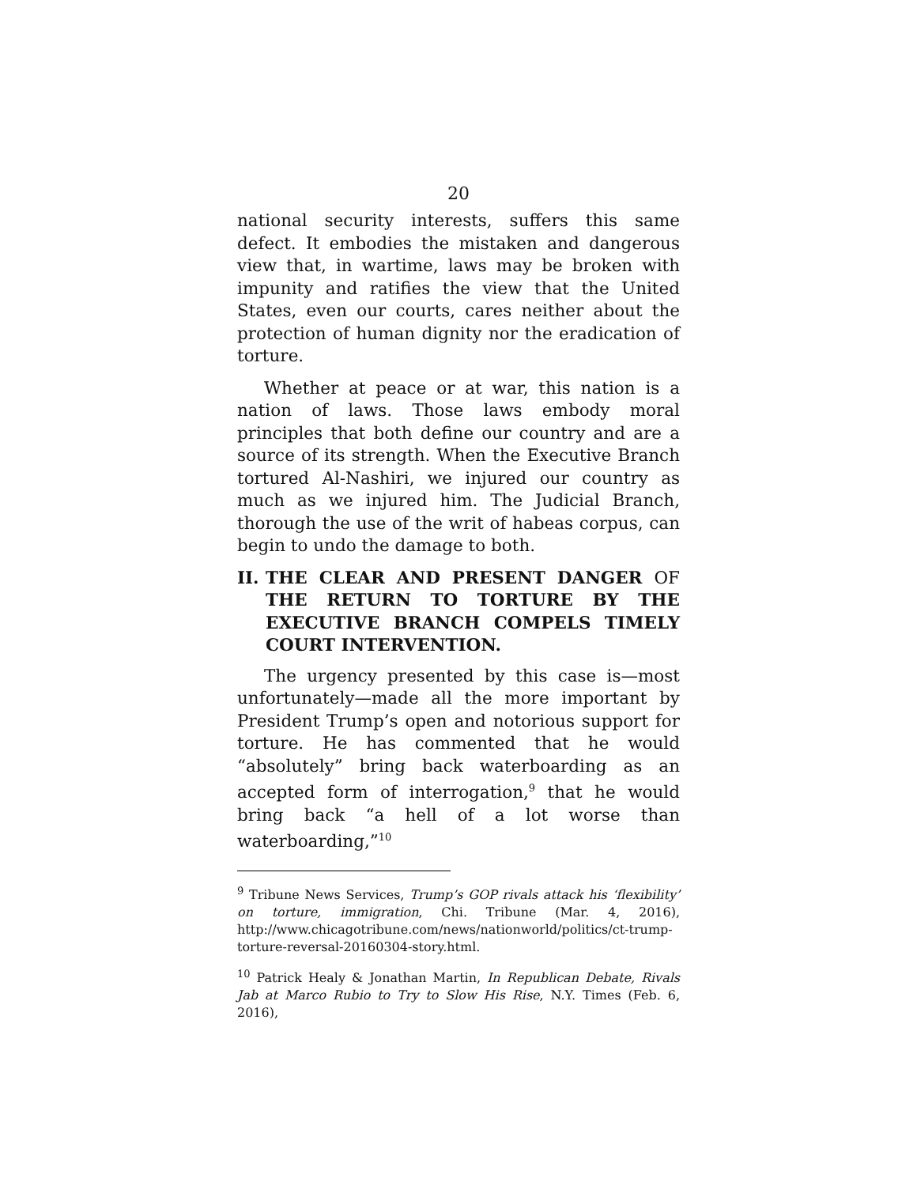20
national security interests, suffers this same defect. It embodies the mistaken and dangerous view that, in wartime, laws may be broken with impunity and ratifies the view that the United States, even our courts, cares neither about the protection of human dignity nor the eradication of torture.
Whether at peace or at war, this nation is a nation of laws. Those laws embody moral principles that both define our country and are a source of its strength. When the Executive Branch tortured Al-Nashiri, we injured our country as much as we injured him. The Judicial Branch, thorough the use of the writ of habeas corpus, can begin to undo the damage to both.
II. THE CLEAR AND PRESENT DANGER OF THE RETURN TO TORTURE BY THE EXECUTIVE BRANCH COMPELS TIMELY COURT INTERVENTION.
The urgency presented by this case is—most unfortunately—made all the more important by President Trump’s open and notorious support for torture. He has commented that he would “absolutely” bring back waterboarding as an accepted form of interrogation,<sup>9</sup> that he would bring back “a hell of a lot worse than waterboarding,”<sup>10</sup>
<sup>9</sup> Tribune News Services, Trump’s GOP rivals attack his ‘flexibility’ on torture, immigration, Chi. Tribune (Mar. 4, 2016), http://www.chicagotribune.com/news/nationworld/politics/ct-trump-torture-reversal-20160304-story.html.
<sup>10</sup> Patrick Healy & Jonathan Martin, In Republican Debate, Rivals Jab at Marco Rubio to Try to Slow His Rise, N.Y. Times (Feb. 6, 2016),